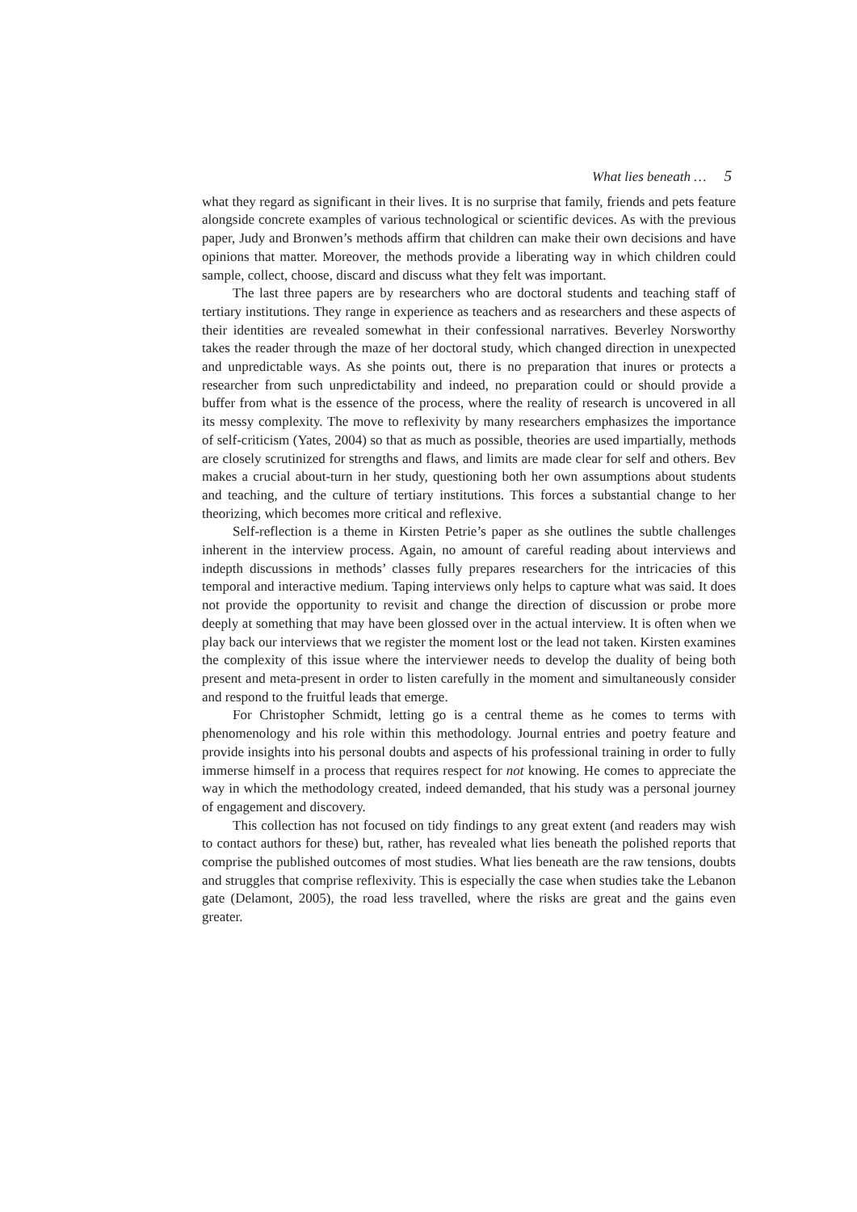What lies beneath … 5
what they regard as significant in their lives. It is no surprise that family, friends and pets feature alongside concrete examples of various technological or scientific devices. As with the previous paper, Judy and Bronwen’s methods affirm that children can make their own decisions and have opinions that matter. Moreover, the methods provide a liberating way in which children could sample, collect, choose, discard and discuss what they felt was important.
The last three papers are by researchers who are doctoral students and teaching staff of tertiary institutions. They range in experience as teachers and as researchers and these aspects of their identities are revealed somewhat in their confessional narratives. Beverley Norsworthy takes the reader through the maze of her doctoral study, which changed direction in unexpected and unpredictable ways. As she points out, there is no preparation that inures or protects a researcher from such unpredictability and indeed, no preparation could or should provide a buffer from what is the essence of the process, where the reality of research is uncovered in all its messy complexity. The move to reflexivity by many researchers emphasizes the importance of self-criticism (Yates, 2004) so that as much as possible, theories are used impartially, methods are closely scrutinized for strengths and flaws, and limits are made clear for self and others. Bev makes a crucial about-turn in her study, questioning both her own assumptions about students and teaching, and the culture of tertiary institutions. This forces a substantial change to her theorizing, which becomes more critical and reflexive.
Self-reflection is a theme in Kirsten Petrie’s paper as she outlines the subtle challenges inherent in the interview process. Again, no amount of careful reading about interviews and indepth discussions in methods’ classes fully prepares researchers for the intricacies of this temporal and interactive medium. Taping interviews only helps to capture what was said. It does not provide the opportunity to revisit and change the direction of discussion or probe more deeply at something that may have been glossed over in the actual interview. It is often when we play back our interviews that we register the moment lost or the lead not taken. Kirsten examines the complexity of this issue where the interviewer needs to develop the duality of being both present and meta-present in order to listen carefully in the moment and simultaneously consider and respond to the fruitful leads that emerge.
For Christopher Schmidt, letting go is a central theme as he comes to terms with phenomenology and his role within this methodology. Journal entries and poetry feature and provide insights into his personal doubts and aspects of his professional training in order to fully immerse himself in a process that requires respect for not knowing. He comes to appreciate the way in which the methodology created, indeed demanded, that his study was a personal journey of engagement and discovery.
This collection has not focused on tidy findings to any great extent (and readers may wish to contact authors for these) but, rather, has revealed what lies beneath the polished reports that comprise the published outcomes of most studies. What lies beneath are the raw tensions, doubts and struggles that comprise reflexivity. This is especially the case when studies take the Lebanon gate (Delamont, 2005), the road less travelled, where the risks are great and the gains even greater.